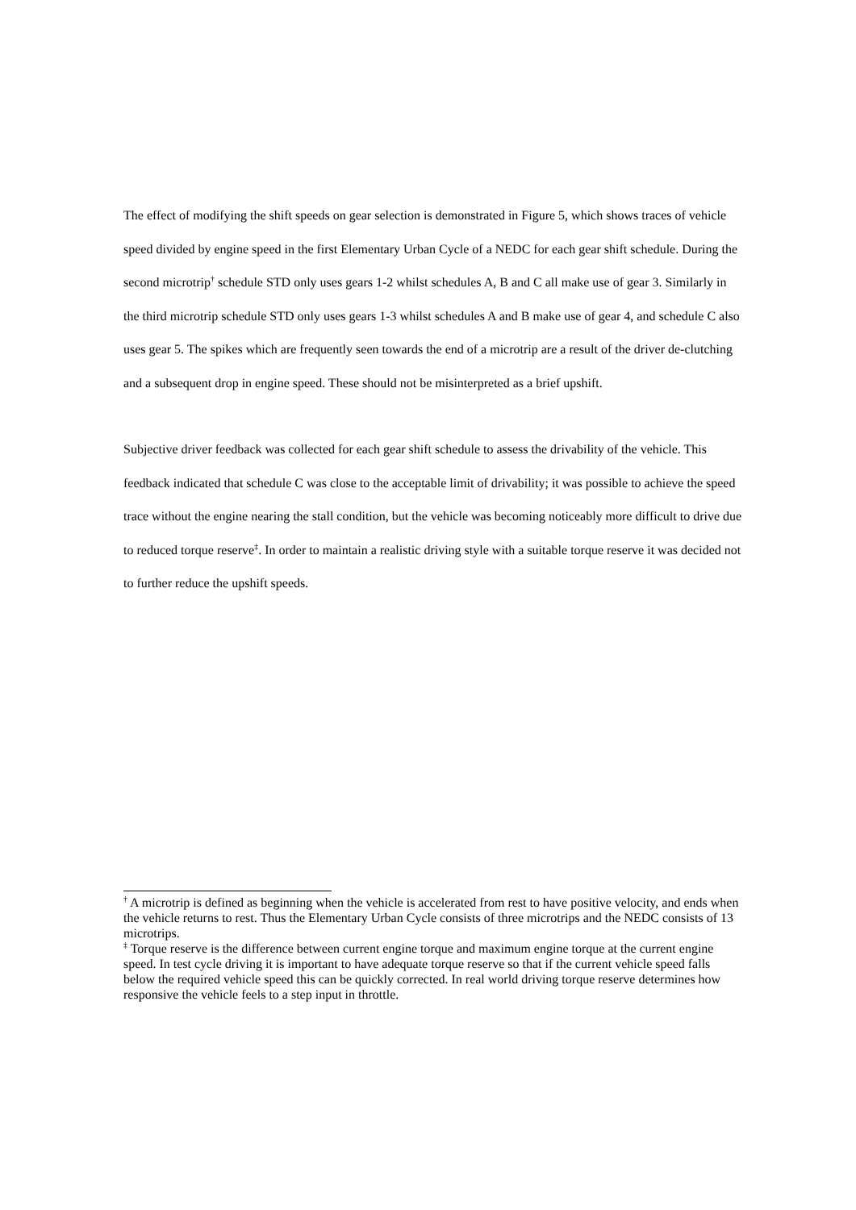The effect of modifying the shift speeds on gear selection is demonstrated in Figure 5, which shows traces of vehicle speed divided by engine speed in the first Elementary Urban Cycle of a NEDC for each gear shift schedule. During the second microtrip<sup>†</sup> schedule STD only uses gears 1-2 whilst schedules A, B and C all make use of gear 3. Similarly in the third microtrip schedule STD only uses gears 1-3 whilst schedules A and B make use of gear 4, and schedule C also uses gear 5. The spikes which are frequently seen towards the end of a microtrip are a result of the driver de-clutching and a subsequent drop in engine speed. These should not be misinterpreted as a brief upshift.
Subjective driver feedback was collected for each gear shift schedule to assess the drivability of the vehicle. This feedback indicated that schedule C was close to the acceptable limit of drivability; it was possible to achieve the speed trace without the engine nearing the stall condition, but the vehicle was becoming noticeably more difficult to drive due to reduced torque reserve<sup>‡</sup>. In order to maintain a realistic driving style with a suitable torque reserve it was decided not to further reduce the upshift speeds.
<sup>†</sup> A microtrip is defined as beginning when the vehicle is accelerated from rest to have positive velocity, and ends when the vehicle returns to rest. Thus the Elementary Urban Cycle consists of three microtrips and the NEDC consists of 13 microtrips.
<sup>‡</sup> Torque reserve is the difference between current engine torque and maximum engine torque at the current engine speed. In test cycle driving it is important to have adequate torque reserve so that if the current vehicle speed falls below the required vehicle speed this can be quickly corrected. In real world driving torque reserve determines how responsive the vehicle feels to a step input in throttle.